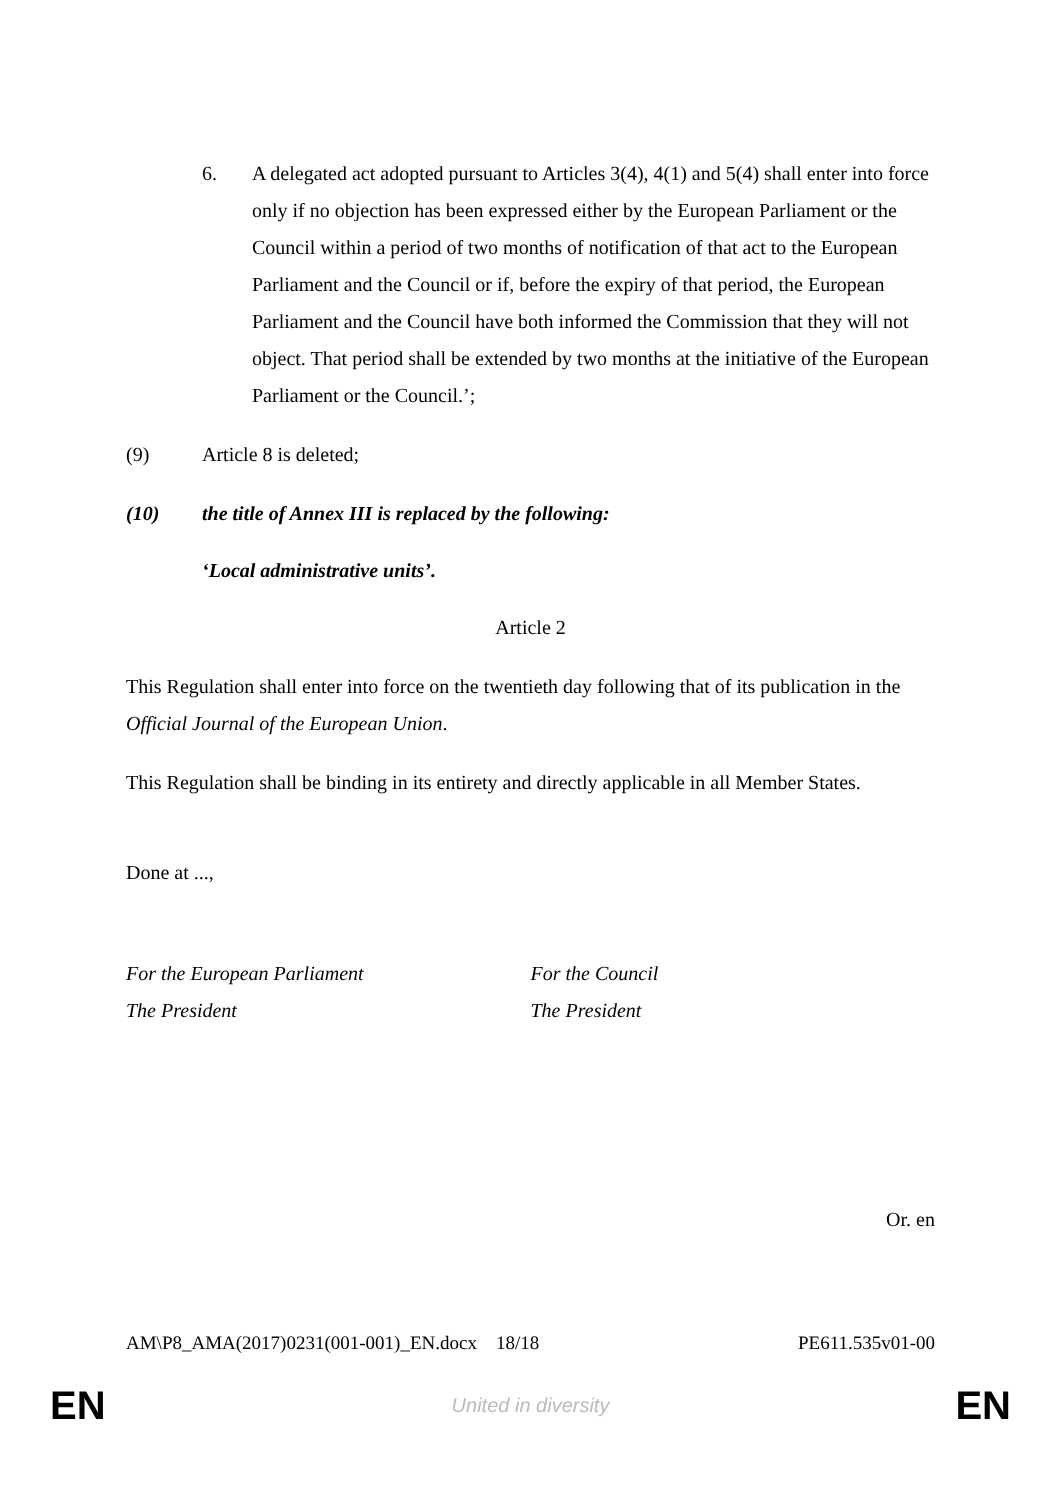6. A delegated act adopted pursuant to Articles 3(4), 4(1) and 5(4) shall enter into force only if no objection has been expressed either by the European Parliament or the Council within a period of two months of notification of that act to the European Parliament and the Council or if, before the expiry of that period, the European Parliament and the Council have both informed the Commission that they will not object. That period shall be extended by two months at the initiative of the European Parliament or the Council.’;
(9) Article 8 is deleted;
(10) the title of Annex III is replaced by the following:
‘Local administrative units’.
Article 2
This Regulation shall enter into force on the twentieth day following that of its publication in the Official Journal of the European Union.
This Regulation shall be binding in its entirety and directly applicable in all Member States.
Done at ...,
For the European Parliament
The President
For the Council
The President
Or. en
AM\P8_AMA(2017)0231(001-001)_EN.docx 18/18 PE611.535v01-00
EN United in diversity EN